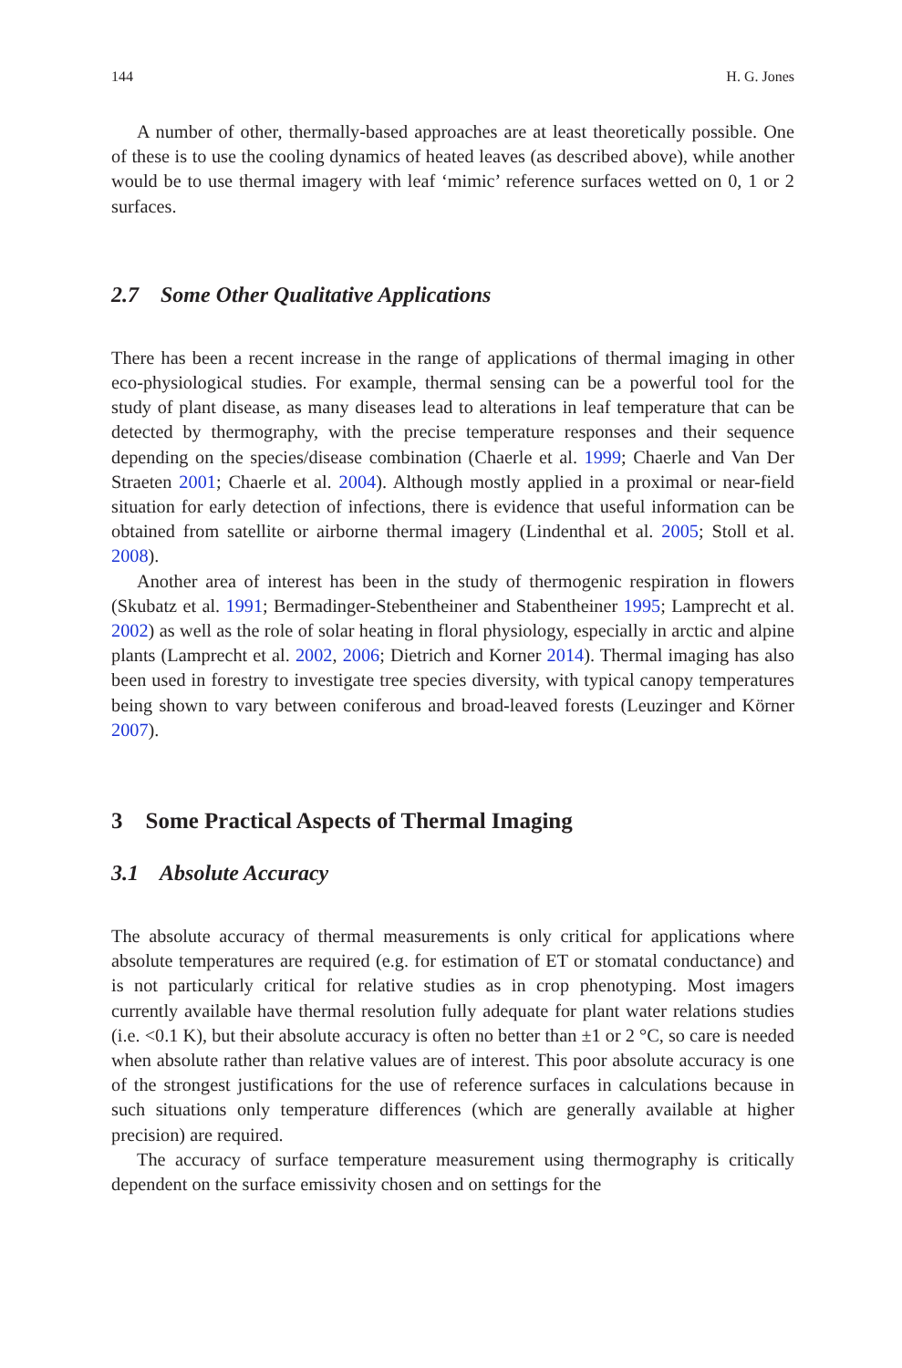144 H. G. Jones
A number of other, thermally-based approaches are at least theoretically possible. One of these is to use the cooling dynamics of heated leaves (as described above), while another would be to use thermal imagery with leaf ‘mimic’ reference surfaces wetted on 0, 1 or 2 surfaces.
2.7 Some Other Qualitative Applications
There has been a recent increase in the range of applications of thermal imaging in other eco-physiological studies. For example, thermal sensing can be a powerful tool for the study of plant disease, as many diseases lead to alterations in leaf temperature that can be detected by thermography, with the precise temperature responses and their sequence depending on the species/disease combination (Chaerle et al. 1999; Chaerle and Van Der Straeten 2001; Chaerle et al. 2004). Although mostly applied in a proximal or near-field situation for early detection of infections, there is evidence that useful information can be obtained from satellite or airborne thermal imagery (Lindenthal et al. 2005; Stoll et al. 2008).
Another area of interest has been in the study of thermogenic respiration in flowers (Skubatz et al. 1991; Bermadinger-Stebentheiner and Stabentheiner 1995; Lamprecht et al. 2002) as well as the role of solar heating in floral physiology, especially in arctic and alpine plants (Lamprecht et al. 2002, 2006; Dietrich and Korner 2014). Thermal imaging has also been used in forestry to investigate tree species diversity, with typical canopy temperatures being shown to vary between coniferous and broad-leaved forests (Leuzinger and Körner 2007).
3 Some Practical Aspects of Thermal Imaging
3.1 Absolute Accuracy
The absolute accuracy of thermal measurements is only critical for applications where absolute temperatures are required (e.g. for estimation of ET or stomatal conductance) and is not particularly critical for relative studies as in crop phenotyping. Most imagers currently available have thermal resolution fully adequate for plant water relations studies (i.e. <0.1 K), but their absolute accuracy is often no better than ±1 or 2 °C, so care is needed when absolute rather than relative values are of interest. This poor absolute accuracy is one of the strongest justifications for the use of reference surfaces in calculations because in such situations only temperature differences (which are generally available at higher precision) are required.
The accuracy of surface temperature measurement using thermography is critically dependent on the surface emissivity chosen and on settings for the